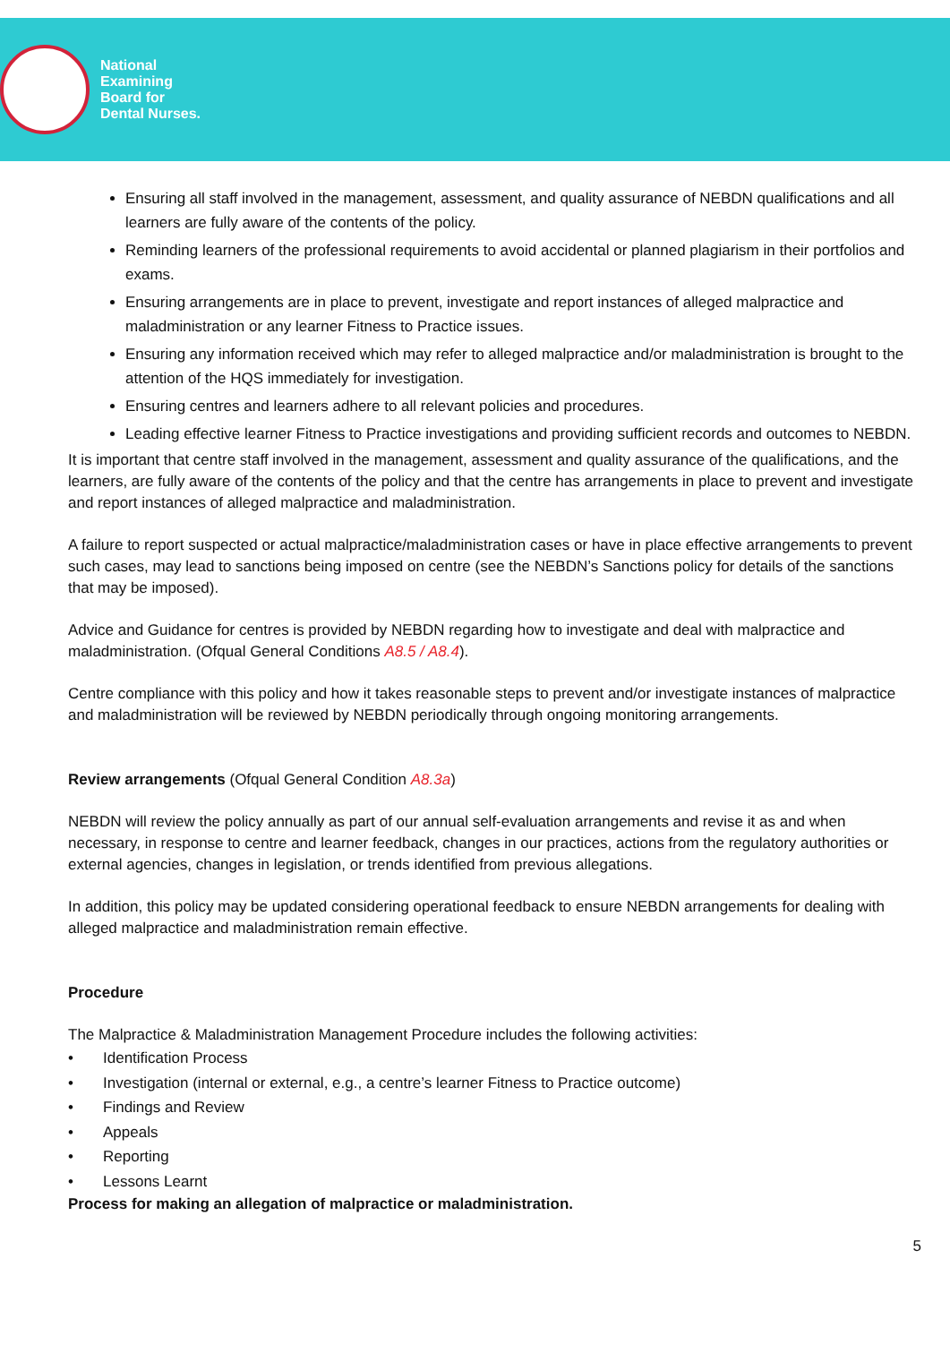National
Examining
Board for
Dental Nurses.
Ensuring all staff involved in the management, assessment, and quality assurance of NEBDN qualifications and all learners are fully aware of the contents of the policy.
Reminding learners of the professional requirements to avoid accidental or planned plagiarism in their portfolios and exams.
Ensuring arrangements are in place to prevent, investigate and report instances of alleged malpractice and maladministration or any learner Fitness to Practice issues.
Ensuring any information received which may refer to alleged malpractice and/or maladministration is brought to the attention of the HQS immediately for investigation.
Ensuring centres and learners adhere to all relevant policies and procedures.
Leading effective learner Fitness to Practice investigations and providing sufficient records and outcomes to NEBDN.
It is important that centre staff involved in the management, assessment and quality assurance of the qualifications, and the learners, are fully aware of the contents of the policy and that the centre has arrangements in place to prevent and investigate and report instances of alleged malpractice and maladministration.
A failure to report suspected or actual malpractice/maladministration cases or have in place effective arrangements to prevent such cases, may lead to sanctions being imposed on centre (see the NEBDN’s Sanctions policy for details of the sanctions that may be imposed).
Advice and Guidance for centres is provided by NEBDN regarding how to investigate and deal with malpractice and maladministration. (Ofqual General Conditions A8.5 / A8.4).
Centre compliance with this policy and how it takes reasonable steps to prevent and/or investigate instances of malpractice and maladministration will be reviewed by NEBDN periodically through ongoing monitoring arrangements.
Review arrangements (Ofqual General Condition A8.3a)
NEBDN will review the policy annually as part of our annual self-evaluation arrangements and revise it as and when necessary, in response to centre and learner feedback, changes in our practices, actions from the regulatory authorities or external agencies, changes in legislation, or trends identified from previous allegations.
In addition, this policy may be updated considering operational feedback to ensure NEBDN arrangements for dealing with alleged malpractice and maladministration remain effective.
Procedure
The Malpractice & Maladministration Management Procedure includes the following activities:
• Identification Process
• Investigation (internal or external, e.g., a centre’s learner Fitness to Practice outcome)
• Findings and Review
• Appeals
• Reporting
• Lessons Learnt
Process for making an allegation of malpractice or maladministration.
5